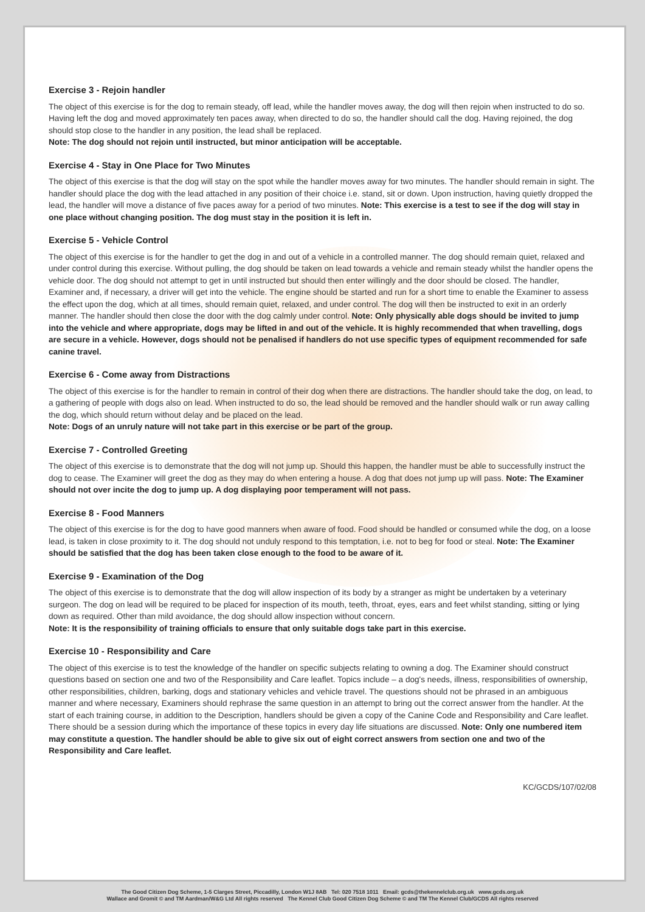Exercise 3 - Rejoin handler
The object of this exercise is for the dog to remain steady, off lead, while the handler moves away, the dog will then rejoin when instructed to do so. Having left the dog and moved approximately ten paces away, when directed to do so, the handler should call the dog. Having rejoined, the dog should stop close to the handler in any position, the lead shall be replaced.
Note: The dog should not rejoin until instructed, but minor anticipation will be acceptable.
Exercise 4 - Stay in One Place for Two Minutes
The object of this exercise is that the dog will stay on the spot while the handler moves away for two minutes. The handler should remain in sight. The handler should place the dog with the lead attached in any position of their choice i.e. stand, sit or down. Upon instruction, having quietly dropped the lead, the handler will move a distance of five paces away for a period of two minutes. Note: This exercise is a test to see if the dog will stay in one place without changing position. The dog must stay in the position it is left in.
Exercise 5 - Vehicle Control
The object of this exercise is for the handler to get the dog in and out of a vehicle in a controlled manner. The dog should remain quiet, relaxed and under control during this exercise. Without pulling, the dog should be taken on lead towards a vehicle and remain steady whilst the handler opens the vehicle door. The dog should not attempt to get in until instructed but should then enter willingly and the door should be closed. The handler, Examiner and, if necessary, a driver will get into the vehicle. The engine should be started and run for a short time to enable the Examiner to assess the effect upon the dog, which at all times, should remain quiet, relaxed, and under control. The dog will then be instructed to exit in an orderly manner. The handler should then close the door with the dog calmly under control. Note: Only physically able dogs should be invited to jump into the vehicle and where appropriate, dogs may be lifted in and out of the vehicle. It is highly recommended that when travelling, dogs are secure in a vehicle. However, dogs should not be penalised if handlers do not use specific types of equipment recommended for safe canine travel.
Exercise 6 - Come away from Distractions
The object of this exercise is for the handler to remain in control of their dog when there are distractions. The handler should take the dog, on lead, to a gathering of people with dogs also on lead. When instructed to do so, the lead should be removed and the handler should walk or run away calling the dog, which should return without delay and be placed on the lead.
Note: Dogs of an unruly nature will not take part in this exercise or be part of the group.
Exercise 7 - Controlled Greeting
The object of this exercise is to demonstrate that the dog will not jump up. Should this happen, the handler must be able to successfully instruct the dog to cease. The Examiner will greet the dog as they may do when entering a house. A dog that does not jump up will pass. Note: The Examiner should not over incite the dog to jump up. A dog displaying poor temperament will not pass.
Exercise 8 - Food Manners
The object of this exercise is for the dog to have good manners when aware of food. Food should be handled or consumed while the dog, on a loose lead, is taken in close proximity to it. The dog should not unduly respond to this temptation, i.e. not to beg for food or steal. Note: The Examiner should be satisfied that the dog has been taken close enough to the food to be aware of it.
Exercise 9 - Examination of the Dog
The object of this exercise is to demonstrate that the dog will allow inspection of its body by a stranger as might be undertaken by a veterinary surgeon. The dog on lead will be required to be placed for inspection of its mouth, teeth, throat, eyes, ears and feet whilst standing, sitting or lying down as required. Other than mild avoidance, the dog should allow inspection without concern.
Note: It is the responsibility of training officials to ensure that only suitable dogs take part in this exercise.
Exercise 10 - Responsibility and Care
The object of this exercise is to test the knowledge of the handler on specific subjects relating to owning a dog. The Examiner should construct questions based on section one and two of the Responsibility and Care leaflet. Topics include – a dog's needs, illness, responsibilities of ownership, other responsibilities, children, barking, dogs and stationary vehicles and vehicle travel. The questions should not be phrased in an ambiguous manner and where necessary, Examiners should rephrase the same question in an attempt to bring out the correct answer from the handler. At the start of each training course, in addition to the Description, handlers should be given a copy of the Canine Code and Responsibility and Care leaflet. There should be a session during which the importance of these topics in every day life situations are discussed. Note: Only one numbered item may constitute a question. The handler should be able to give six out of eight correct answers from section one and two of the Responsibility and Care leaflet.
KC/GCDS/107/02/08
The Good Citizen Dog Scheme, 1-5 Clarges Street, Piccadilly, London W1J 8AB Tel: 020 7518 1011 Email: gcds@thekennelclub.org.uk www.gcds.org.uk
Wallace and Gromit © and TM Aardman/W&G Ltd All rights reserved The Kennel Club Good Citizen Dog Scheme © and TM The Kennel Club/GCDS All rights reserved